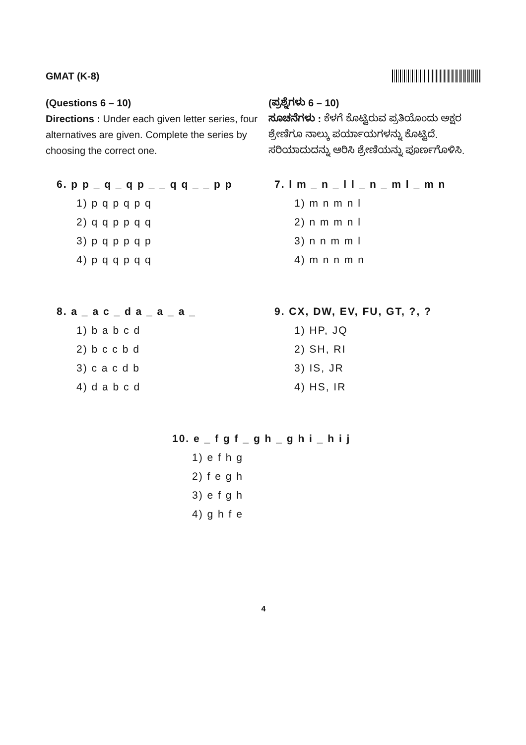GMAT (K-8)
(Questions 6 – 10)
Directions : Under each given letter series, four alternatives are given. Complete the series by choosing the correct one.
(ಪ್ರಶ್ನೆಗಳು 6 – 10)
ಸೂಚನೆಗಳು : ಕೆಳಗೆ ಕೊಟ್ಟಿರುವ ಪ್ರತಿಯೊಂದು ಅಕ್ಷರ ಶ್ರೇಣಿಗೂ ನಾಲ್ಕು ಪರ್ಯಾಯಗಳನ್ನು ಕೊಟ್ಟಿದೆ. ಸರಿಯಾದುದನ್ನು ಆರಿಸಿ ಶ್ರೇಣಿಯನ್ನು ಪೂರ್ಣಗೊಳಿಸಿ.
6. p p _ q _ q p _ _ q q _ _ p p
1) p q p q p q
2) q q p p q q
3) p q p p q p
4) p q q p q q
7. l m _ n _ l l _ n _ m l _ m n
1) m n m n l
2) n m m n l
3) n n m m l
4) m n n m n
8. a _ a c _ d a _ a _ a _
1) b a b c d
2) b c c b d
3) c a c d b
4) d a b c d
9. CX, DW, EV, FU, GT, ?, ?
1) HP, JQ
2) SH, RI
3) IS, JR
4) HS, IR
10. e _ f g f _ g h _ g h i _ h i j
1) e f h g
2) f e g h
3) e f g h
4) g h f e
4